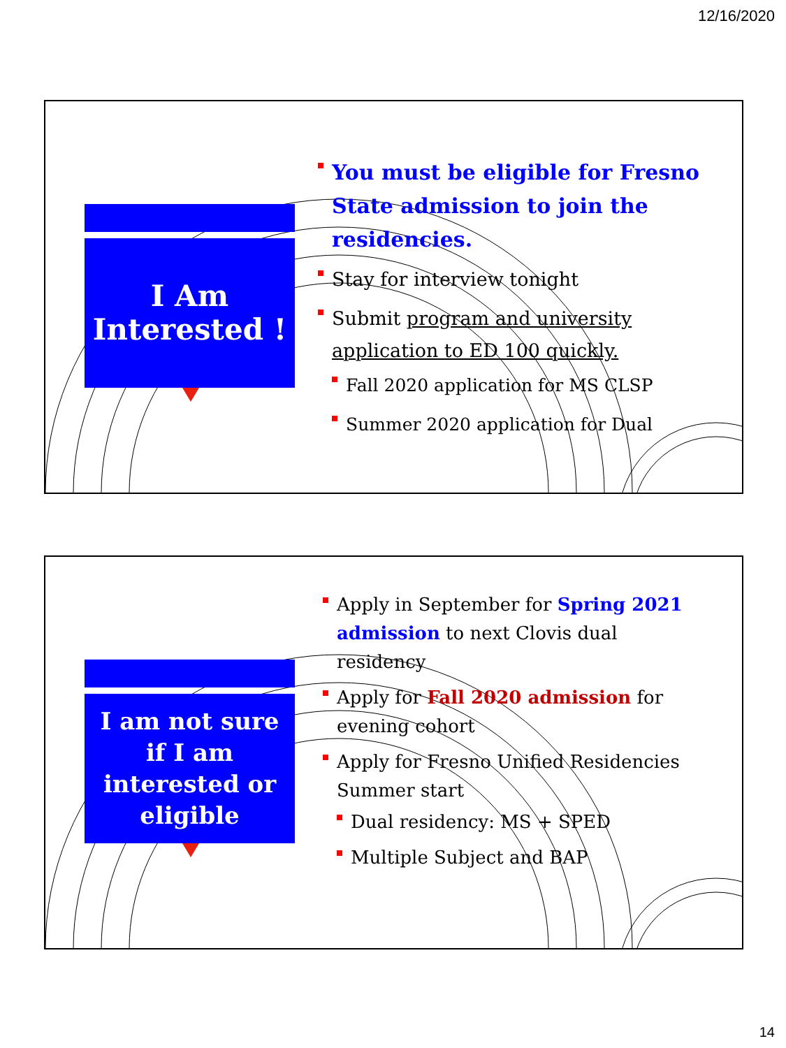12/16/2020
I Am
Interested !
You must be eligible for Fresno State admission to join the residencies.
Stay for interview tonight
Submit program and university application to ED 100 quickly.
Fall 2020 application for MS CLSP
Summer 2020 application for Dual
I am not sure
if I am
interested or
eligible
Apply in September for Spring 2021 admission to next Clovis dual residency
Apply for Fall 2020 admission for evening cohort
Apply for Fresno Unified Residencies Summer start
Dual residency: MS + SPED
Multiple Subject and BAP
14